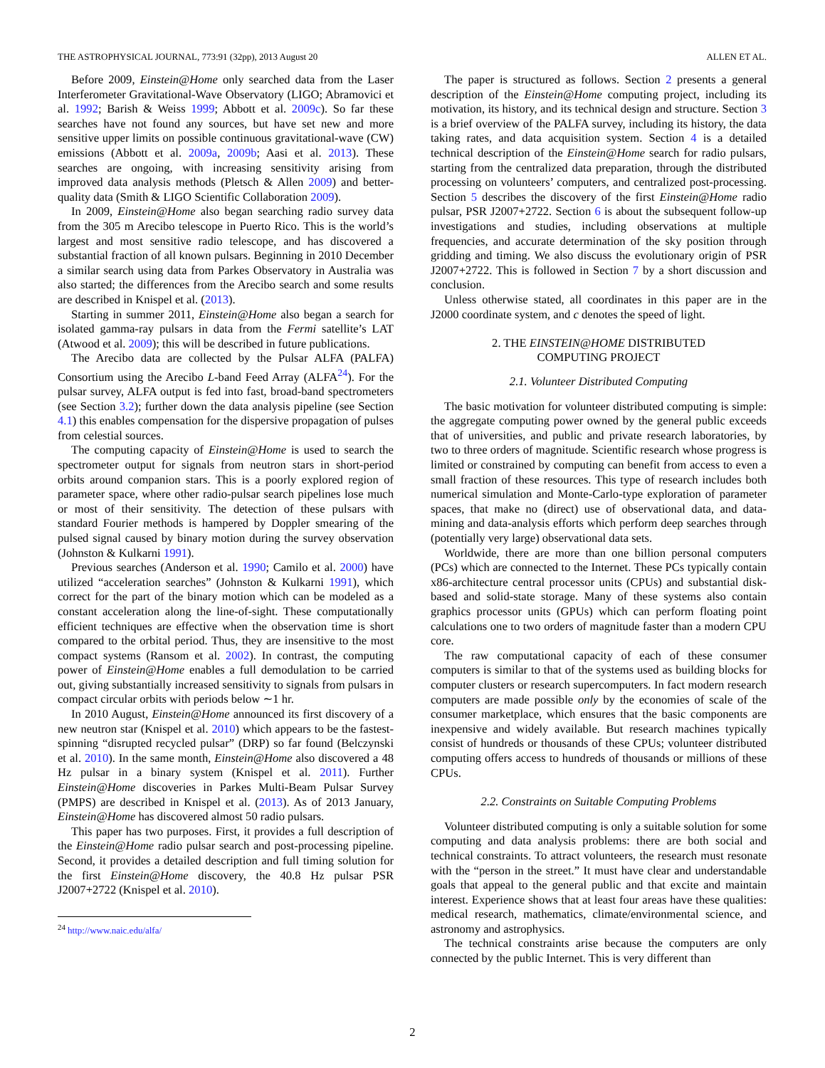THE ASTROPHYSICAL JOURNAL, 773:91 (32pp), 2013 August 20 ALLEN ET AL.
Before 2009, Einstein@Home only searched data from the Laser Interferometer Gravitational-Wave Observatory (LIGO; Abramovici et al. 1992; Barish & Weiss 1999; Abbott et al. 2009c). So far these searches have not found any sources, but have set new and more sensitive upper limits on possible continuous gravitational-wave (CW) emissions (Abbott et al. 2009a, 2009b; Aasi et al. 2013). These searches are ongoing, with increasing sensitivity arising from improved data analysis methods (Pletsch & Allen 2009) and better-quality data (Smith & LIGO Scientific Collaboration 2009).
In 2009, Einstein@Home also began searching radio survey data from the 305 m Arecibo telescope in Puerto Rico. This is the world’s largest and most sensitive radio telescope, and has discovered a substantial fraction of all known pulsars. Beginning in 2010 December a similar search using data from Parkes Observatory in Australia was also started; the differences from the Arecibo search and some results are described in Knispel et al. (2013).
Starting in summer 2011, Einstein@Home also began a search for isolated gamma-ray pulsars in data from the Fermi satellite’s LAT (Atwood et al. 2009); this will be described in future publications.
The Arecibo data are collected by the Pulsar ALFA (PALFA) Consortium using the Arecibo L-band Feed Array (ALFA<sup>24</sup>). For the pulsar survey, ALFA output is fed into fast, broad-band spectrometers (see Section 3.2); further down the data analysis pipeline (see Section 4.1) this enables compensation for the dispersive propagation of pulses from celestial sources.
The computing capacity of Einstein@Home is used to search the spectrometer output for signals from neutron stars in short-period orbits around companion stars. This is a poorly explored region of parameter space, where other radio-pulsar search pipelines lose much or most of their sensitivity. The detection of these pulsars with standard Fourier methods is hampered by Doppler smearing of the pulsed signal caused by binary motion during the survey observation (Johnston & Kulkarni 1991).
Previous searches (Anderson et al. 1990; Camilo et al. 2000) have utilized “acceleration searches” (Johnston & Kulkarni 1991), which correct for the part of the binary motion which can be modeled as a constant acceleration along the line-of-sight. These computationally efficient techniques are effective when the observation time is short compared to the orbital period. Thus, they are insensitive to the most compact systems (Ransom et al. 2002). In contrast, the computing power of Einstein@Home enables a full demodulation to be carried out, giving substantially increased sensitivity to signals from pulsars in compact circular orbits with periods below ∼1 hr.
In 2010 August, Einstein@Home announced its first discovery of a new neutron star (Knispel et al. 2010) which appears to be the fastest-spinning “disrupted recycled pulsar” (DRP) so far found (Belczynski et al. 2010). In the same month, Einstein@Home also discovered a 48 Hz pulsar in a binary system (Knispel et al. 2011). Further Einstein@Home discoveries in Parkes Multi-Beam Pulsar Survey (PMPS) are described in Knispel et al. (2013). As of 2013 January, Einstein@Home has discovered almost 50 radio pulsars.
This paper has two purposes. First, it provides a full description of the Einstein@Home radio pulsar search and post-processing pipeline. Second, it provides a detailed description and full timing solution for the first Einstein@Home discovery, the 40.8 Hz pulsar PSR J2007+2722 (Knispel et al. 2010).
<sup>24</sup> http://www.naic.edu/alfa/
The paper is structured as follows. Section 2 presents a general description of the Einstein@Home computing project, including its motivation, its history, and its technical design and structure. Section 3 is a brief overview of the PALFA survey, including its history, the data taking rates, and data acquisition system. Section 4 is a detailed technical description of the Einstein@Home search for radio pulsars, starting from the centralized data preparation, through the distributed processing on volunteers’ computers, and centralized post-processing. Section 5 describes the discovery of the first Einstein@Home radio pulsar, PSR J2007+2722. Section 6 is about the subsequent follow-up investigations and studies, including observations at multiple frequencies, and accurate determination of the sky position through gridding and timing. We also discuss the evolutionary origin of PSR J2007+2722. This is followed in Section 7 by a short discussion and conclusion.
Unless otherwise stated, all coordinates in this paper are in the J2000 coordinate system, and c denotes the speed of light.
2. THE EINSTEIN@HOME DISTRIBUTED
COMPUTING PROJECT
2.1. Volunteer Distributed Computing
The basic motivation for volunteer distributed computing is simple: the aggregate computing power owned by the general public exceeds that of universities, and public and private research laboratories, by two to three orders of magnitude. Scientific research whose progress is limited or constrained by computing can benefit from access to even a small fraction of these resources. This type of research includes both numerical simulation and Monte-Carlo-type exploration of parameter spaces, that make no (direct) use of observational data, and data-mining and data-analysis efforts which perform deep searches through (potentially very large) observational data sets.
Worldwide, there are more than one billion personal computers (PCs) which are connected to the Internet. These PCs typically contain x86-architecture central processor units (CPUs) and substantial disk-based and solid-state storage. Many of these systems also contain graphics processor units (GPUs) which can perform floating point calculations one to two orders of magnitude faster than a modern CPU core.
The raw computational capacity of each of these consumer computers is similar to that of the systems used as building blocks for computer clusters or research supercomputers. In fact modern research computers are made possible only by the economies of scale of the consumer marketplace, which ensures that the basic components are inexpensive and widely available. But research machines typically consist of hundreds or thousands of these CPUs; volunteer distributed computing offers access to hundreds of thousands or millions of these CPUs.
2.2. Constraints on Suitable Computing Problems
Volunteer distributed computing is only a suitable solution for some computing and data analysis problems: there are both social and technical constraints. To attract volunteers, the research must resonate with the “person in the street.” It must have clear and understandable goals that appeal to the general public and that excite and maintain interest. Experience shows that at least four areas have these qualities: medical research, mathematics, climate/environmental science, and astronomy and astrophysics.
The technical constraints arise because the computers are only connected by the public Internet. This is very different than
2